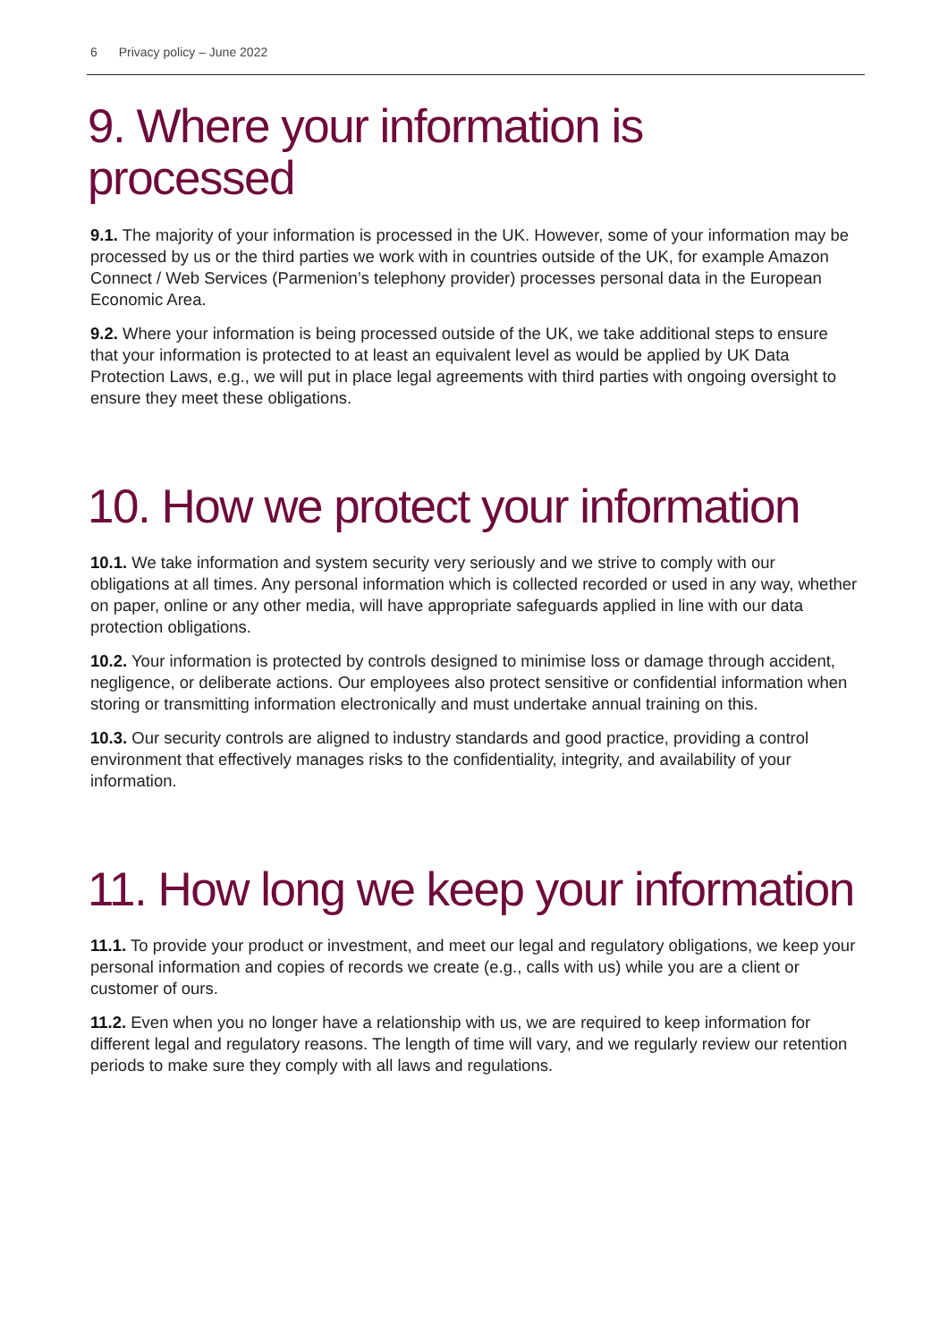6 Privacy policy – June 2022
9. Where your information is processed
9.1. The majority of your information is processed in the UK. However, some of your information may be processed by us or the third parties we work with in countries outside of the UK, for example Amazon Connect / Web Services (Parmenion’s telephony provider) processes personal data in the European Economic Area.
9.2. Where your information is being processed outside of the UK, we take additional steps to ensure that your information is protected to at least an equivalent level as would be applied by UK Data Protection Laws, e.g., we will put in place legal agreements with third parties with ongoing oversight to ensure they meet these obligations.
10. How we protect your information
10.1. We take information and system security very seriously and we strive to comply with our obligations at all times. Any personal information which is collected recorded or used in any way, whether on paper, online or any other media, will have appropriate safeguards applied in line with our data protection obligations.
10.2. Your information is protected by controls designed to minimise loss or damage through accident, negligence, or deliberate actions. Our employees also protect sensitive or confidential information when storing or transmitting information electronically and must undertake annual training on this.
10.3. Our security controls are aligned to industry standards and good practice, providing a control environment that effectively manages risks to the confidentiality, integrity, and availability of your information.
11. How long we keep your information
11.1. To provide your product or investment, and meet our legal and regulatory obligations, we keep your personal information and copies of records we create (e.g., calls with us) while you are a client or customer of ours.
11.2. Even when you no longer have a relationship with us, we are required to keep information for different legal and regulatory reasons. The length of time will vary, and we regularly review our retention periods to make sure they comply with all laws and regulations.